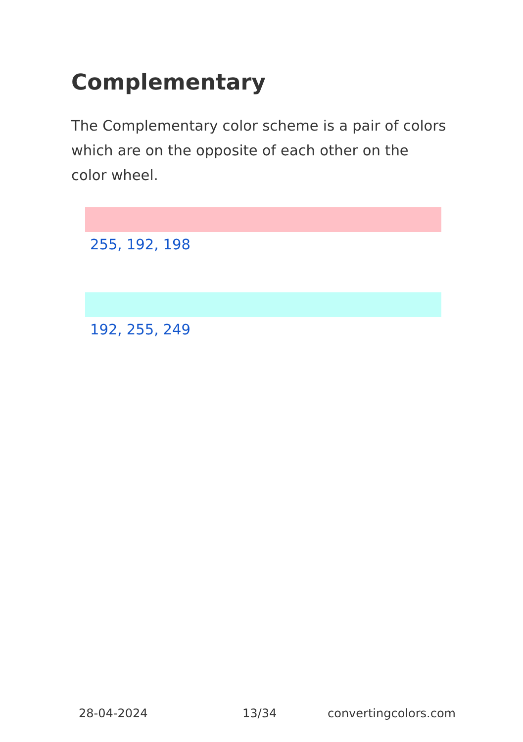Complementary
The Complementary color scheme is a pair of colors which are on the opposite of each other on the color wheel.
255, 192, 198
192, 255, 249
28-04-2024 13/34 convertingcolors.com